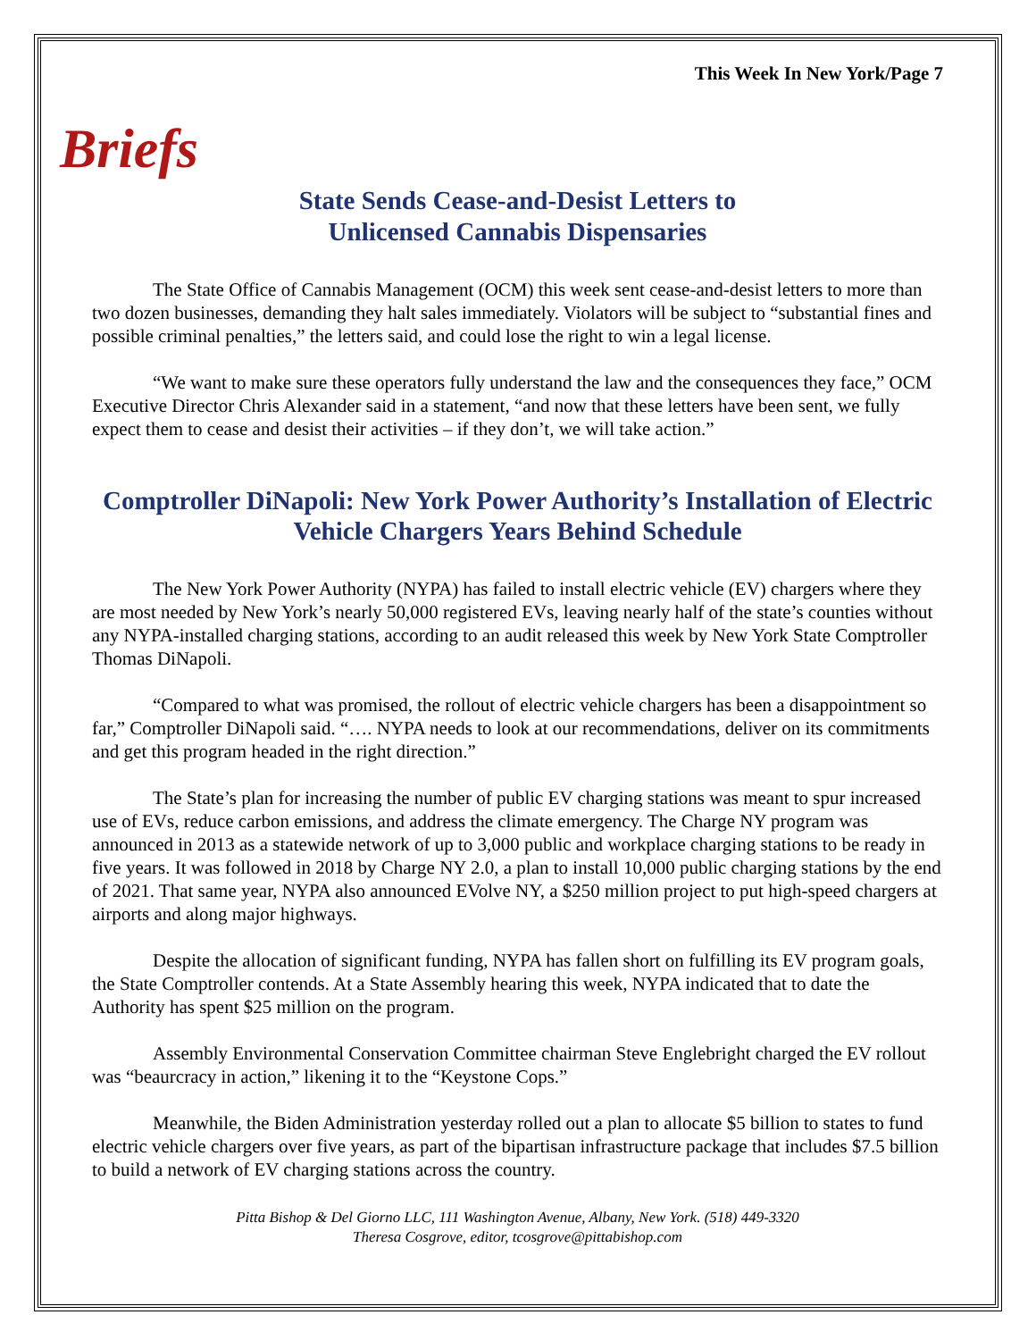This Week In New York/Page 7
Briefs
State Sends Cease-and-Desist Letters to
Unlicensed Cannabis Dispensaries
The State Office of Cannabis Management (OCM) this week sent cease-and-desist letters to more than two dozen businesses, demanding they halt sales immediately. Violators will be subject to “substantial fines and possible criminal penalties,” the letters said, and could lose the right to win a legal license.
“We want to make sure these operators fully understand the law and the consequences they face,” OCM Executive Director Chris Alexander said in a statement, “and now that these letters have been sent, we fully expect them to cease and desist their activities – if they don’t, we will take action.”
Comptroller DiNapoli: New York Power Authority’s Installation of Electric Vehicle Chargers Years Behind Schedule
The New York Power Authority (NYPA) has failed to install electric vehicle (EV) chargers where they are most needed by New York’s nearly 50,000 registered EVs, leaving nearly half of the state’s counties without any NYPA-installed charging stations, according to an audit released this week by New York State Comptroller Thomas DiNapoli.
“Compared to what was promised, the rollout of electric vehicle chargers has been a disappointment so far,” Comptroller DiNapoli said. “…. NYPA needs to look at our recommendations, deliver on its commitments and get this program headed in the right direction.”
The State’s plan for increasing the number of public EV charging stations was meant to spur increased use of EVs, reduce carbon emissions, and address the climate emergency. The Charge NY program was announced in 2013 as a statewide network of up to 3,000 public and workplace charging stations to be ready in five years. It was followed in 2018 by Charge NY 2.0, a plan to install 10,000 public charging stations by the end of 2021. That same year, NYPA also announced EVolve NY, a $250 million project to put high-speed chargers at airports and along major highways.
Despite the allocation of significant funding, NYPA has fallen short on fulfilling its EV program goals, the State Comptroller contends. At a State Assembly hearing this week, NYPA indicated that to date the Authority has spent $25 million on the program.
Assembly Environmental Conservation Committee chairman Steve Englebright charged the EV rollout was “beaurcracy in action,” likening it to the “Keystone Cops.”
Meanwhile, the Biden Administration yesterday rolled out a plan to allocate $5 billion to states to fund electric vehicle chargers over five years, as part of the bipartisan infrastructure package that includes $7.5 billion to build a network of EV charging stations across the country.
Pitta Bishop & Del Giorno LLC, 111 Washington Avenue, Albany, New York. (518) 449-3320
Theresa Cosgrove, editor, tcosgrove@pittabishop.com